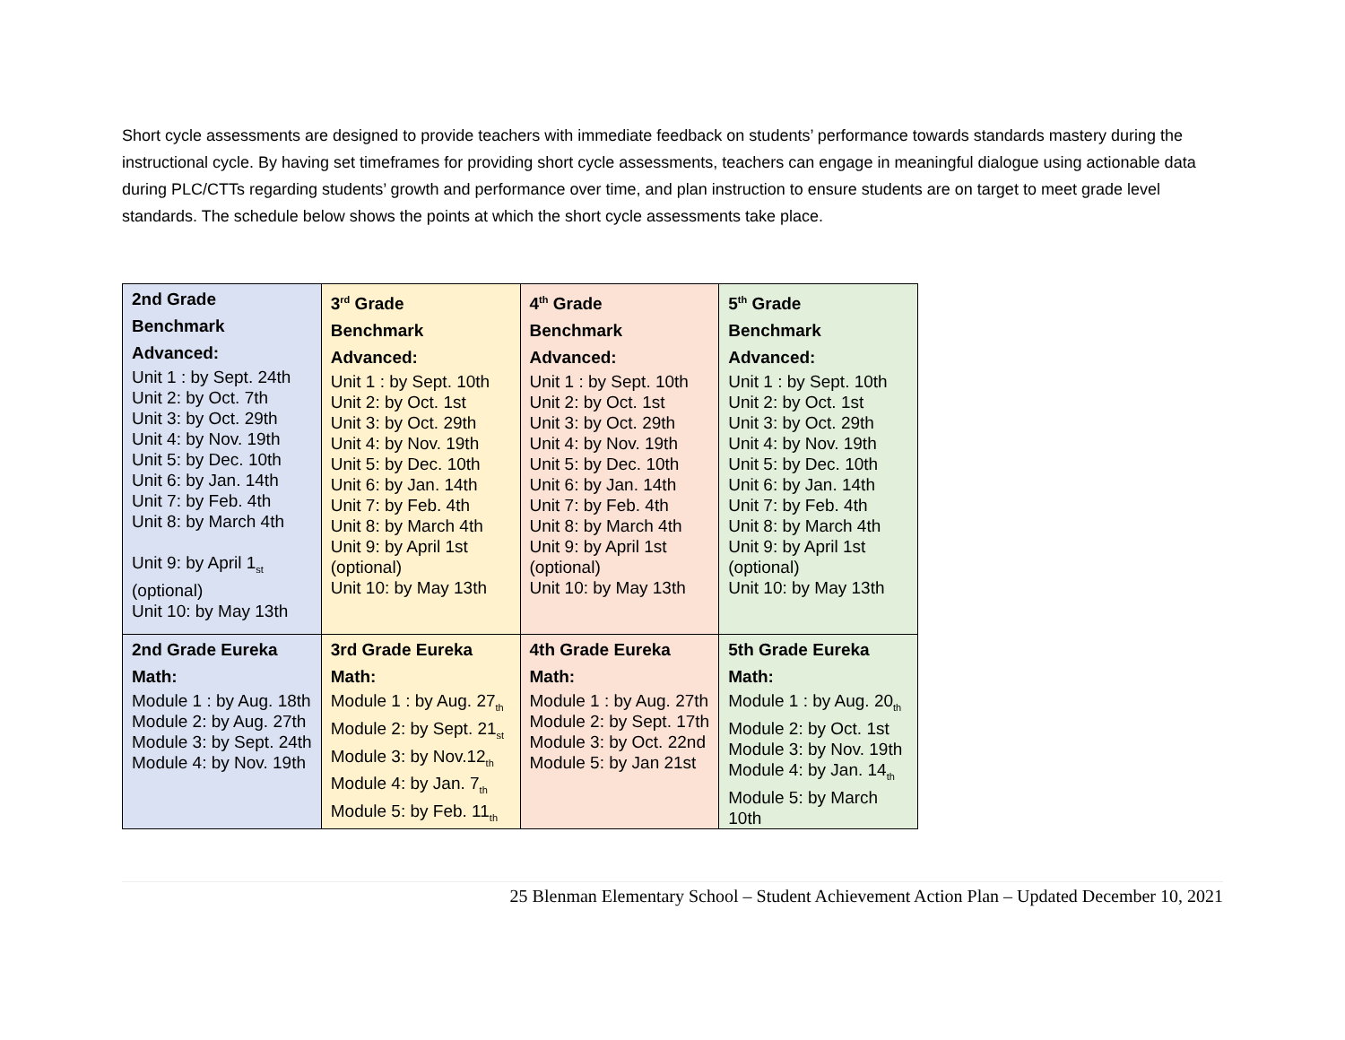Short cycle assessments are designed to provide teachers with immediate feedback on students’ performance towards standards mastery during the instructional cycle. By having set timeframes for providing short cycle assessments, teachers can engage in meaningful dialogue using actionable data during PLC/CTTs regarding students’ growth and performance over time, and plan instruction to ensure students are on target to meet grade level standards. The schedule below shows the points at which the short cycle assessments take place.
| 2nd Grade Benchmark Advanced: Unit 1 : by Sept. 24th Unit 2: by Oct. 7th Unit 3: by Oct. 29th Unit 4: by Nov. 19th Unit 5: by Dec. 10th Unit 6: by Jan. 14th Unit 7: by Feb. 4th Unit 8: by March 4th Unit 9: by April 1<sub>st</sub> (optional) Unit 10: by May 13th | 3<sup>rd</sup> Grade Benchmark Advanced: Unit 1 : by Sept. 10th Unit 2: by Oct. 1st Unit 3: by Oct. 29th Unit 4: by Nov. 19th Unit 5: by Dec. 10th Unit 6: by Jan. 14th Unit 7: by Feb. 4th Unit 8: by March 4th Unit 9: by April 1st (optional) Unit 10: by May 13th | 4<sup>th</sup> Grade Benchmark Advanced: Unit 1 : by Sept. 10th Unit 2: by Oct. 1st Unit 3: by Oct. 29th Unit 4: by Nov. 19th Unit 5: by Dec. 10th Unit 6: by Jan. 14th Unit 7: by Feb. 4th Unit 8: by March 4th Unit 9: by April 1st (optional) Unit 10: by May 13th | 5<sup>th</sup> Grade Benchmark Advanced: Unit 1 : by Sept. 10th Unit 2: by Oct. 1st Unit 3: by Oct. 29th Unit 4: by Nov. 19th Unit 5: by Dec. 10th Unit 6: by Jan. 14th Unit 7: by Feb. 4th Unit 8: by March 4th Unit 9: by April 1st (optional) Unit 10: by May 13th |
| 2nd Grade Eureka Math: Module 1 : by Aug. 18th Module 2: by Aug. 27th Module 3: by Sept. 24th Module 4: by Nov. 19th | 3rd Grade Eureka Math: Module 1 : by Aug. 27<sub>th</sub> Module 2: by Sept. 21<sub>st</sub> Module 3: by Nov.12<sub>th</sub> Module 4: by Jan. 7<sub>th</sub> Module 5: by Feb. 11<sub>th</sub> | 4th Grade Eureka Math: Module 1 : by Aug. 27th Module 2: by Sept. 17th Module 3: by Oct. 22nd Module 5: by Jan 21st | 5th Grade Eureka Math: Module 1 : by Aug. 20<sub>th</sub> Module 2: by Oct. 1st Module 3: by Nov. 19th Module 4: by Jan. 14<sub>th</sub> Module 5: by March 10th |
25 Blenman Elementary School – Student Achievement Action Plan – Updated December 10, 2021